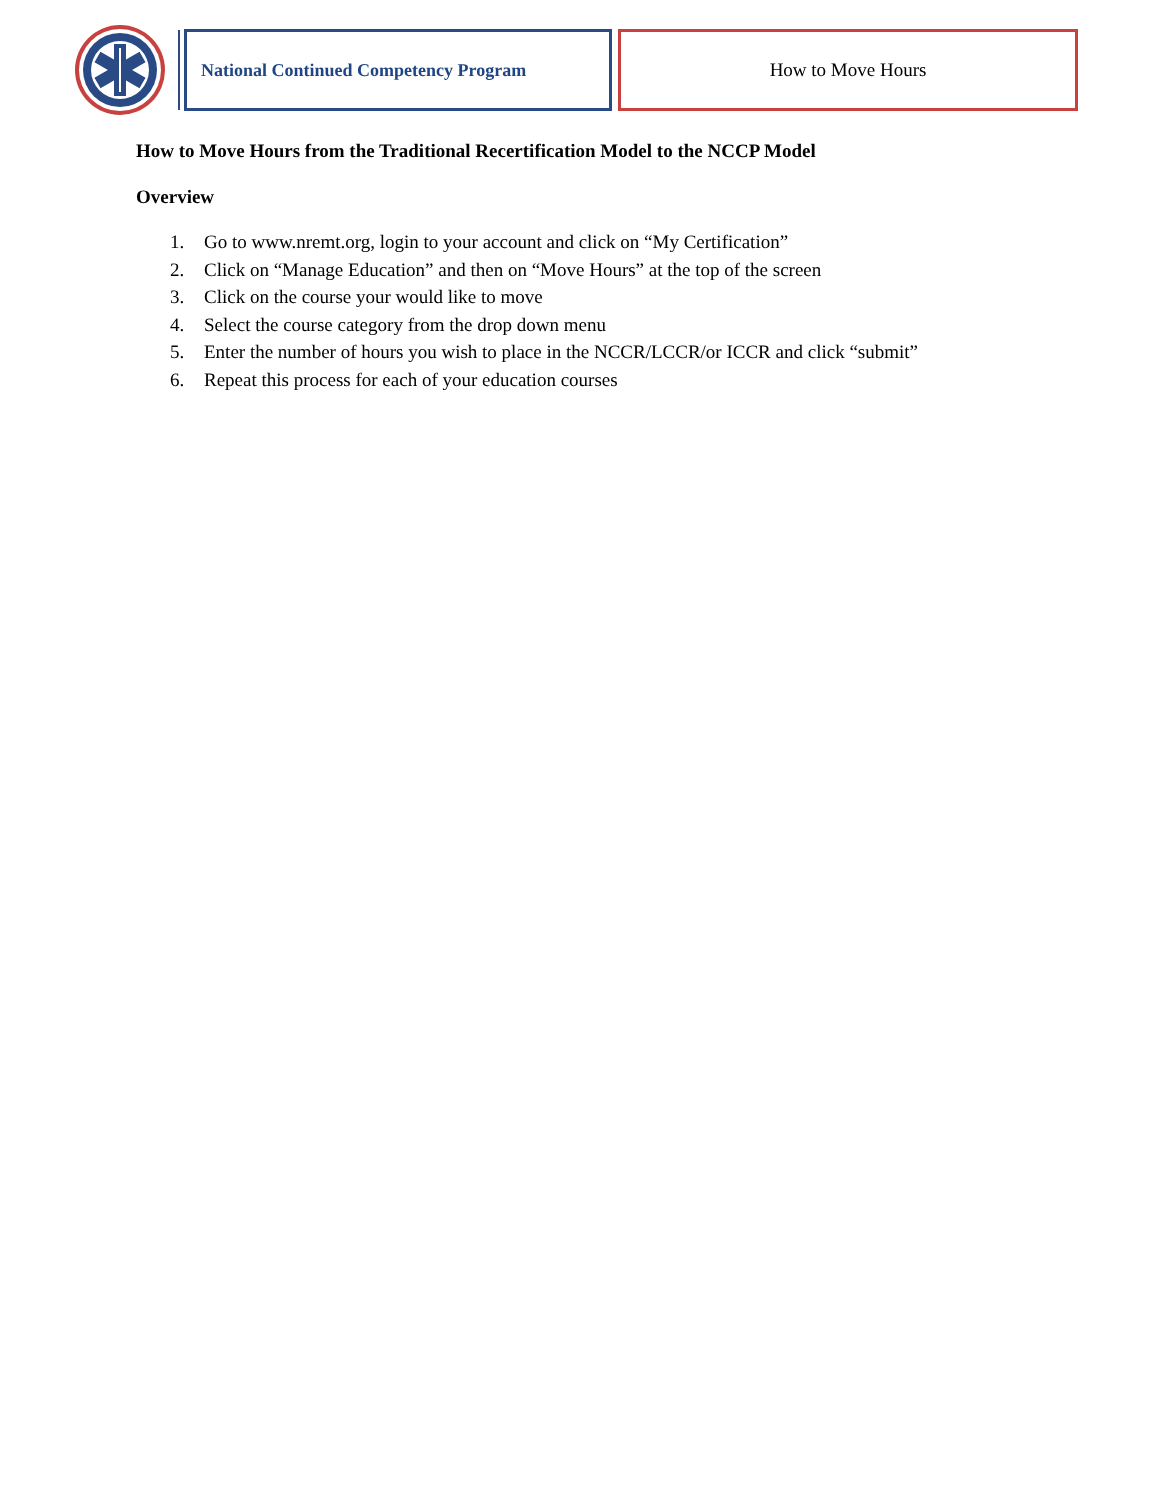National Continued Competency Program How to Move Hours
How to Move Hours from the Traditional Recertification Model to the NCCP Model
Overview
1. Go to www.nremt.org, login to your account and click on “My Certification”
2. Click on “Manage Education” and then on “Move Hours” at the top of the screen
3. Click on the course your would like to move
4. Select the course category from the drop down menu
5. Enter the number of hours you wish to place in the NCCR/LCCR/or ICCR and click “submit”
6. Repeat this process for each of your education courses